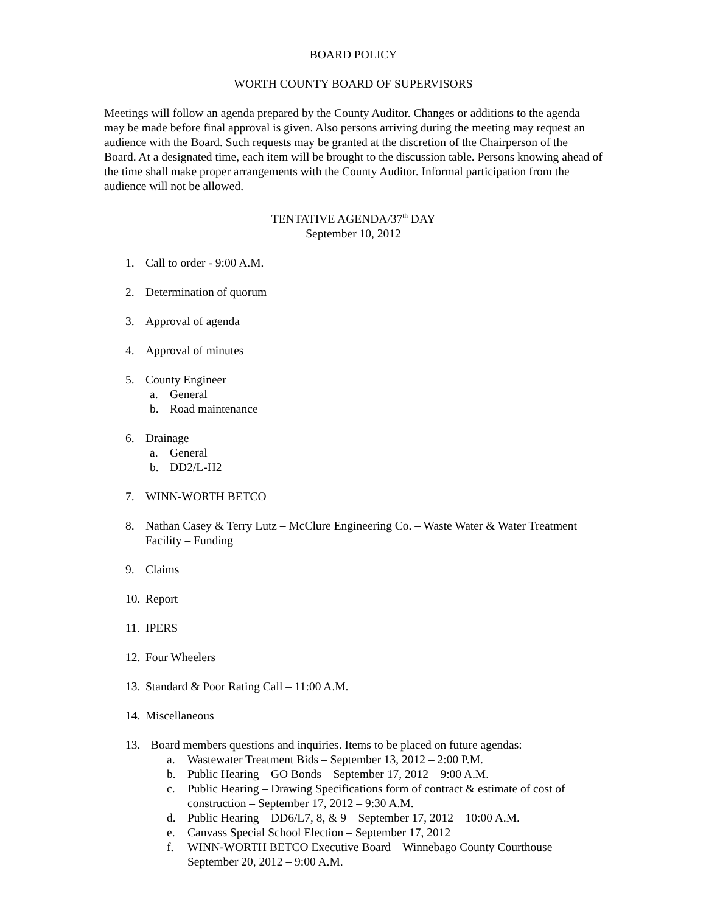BOARD POLICY
WORTH COUNTY BOARD OF SUPERVISORS
Meetings will follow an agenda prepared by the County Auditor. Changes or additions to the agenda may be made before final approval is given. Also persons arriving during the meeting may request an audience with the Board. Such requests may be granted at the discretion of the Chairperson of the Board. At a designated time, each item will be brought to the discussion table. Persons knowing ahead of the time shall make proper arrangements with the County Auditor. Informal participation from the audience will not be allowed.
TENTATIVE AGENDA/37<sup>th</sup> DAY
September 10, 2012
1. Call to order - 9:00 A.M.
2. Determination of quorum
3. Approval of agenda
4. Approval of minutes
5. County Engineer
a. General
b. Road maintenance
6. Drainage
a. General
b. DD2/L-H2
7. WINN-WORTH BETCO
8. Nathan Casey & Terry Lutz – McClure Engineering Co. – Waste Water & Water Treatment Facility – Funding
9. Claims
10. Report
11. IPERS
12. Four Wheelers
13. Standard & Poor Rating Call – 11:00 A.M.
14. Miscellaneous
13. Board members questions and inquiries. Items to be placed on future agendas:
a. Wastewater Treatment Bids – September 13, 2012 – 2:00 P.M.
b. Public Hearing – GO Bonds – September 17, 2012 – 9:00 A.M.
c. Public Hearing – Drawing Specifications form of contract & estimate of cost of construction – September 17, 2012 – 9:30 A.M.
d. Public Hearing – DD6/L7, 8, & 9 – September 17, 2012 – 10:00 A.M.
e. Canvass Special School Election – September 17, 2012
f. WINN-WORTH BETCO Executive Board – Winnebago County Courthouse – September 20, 2012 – 9:00 A.M.